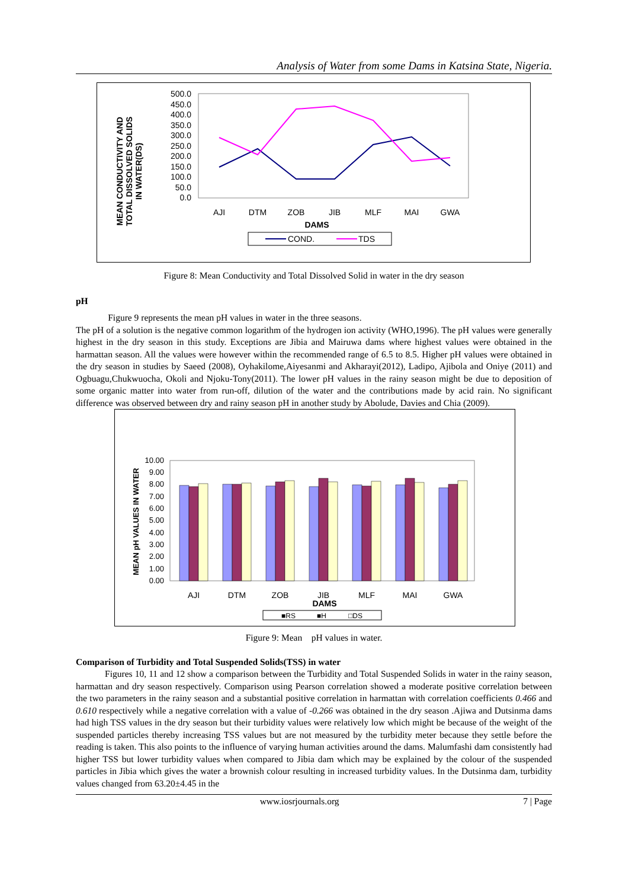Analysis of Water from some Dams in Katsina State, Nigeria.
500.0
450.0
400.0
350.0
300.0
250.0
200.0
150.0
100.0
50.0
0.0
AJI
DTM
ZOB
JIB
MLF
MAI
GWA
DAMS
COND.
TDS
MEAN CONDUCTIVITY AND
TOTAL DISSOLVED SOLIDS
IN WATER(DS)
Figure 8: Mean Conductivity and Total Dissolved Solid in water in the dry season
pH
Figure 9 represents the mean pH values in water in the three seasons.
The pH of a solution is the negative common logarithm of the hydrogen ion activity (WHO,1996). The pH values were generally highest in the dry season in this study. Exceptions are Jibia and Mairuwa dams where highest values were obtained in the harmattan season. All the values were however within the recommended range of 6.5 to 8.5. Higher pH values were obtained in the dry season in studies by Saeed (2008), Oyhakilome,Aiyesanmi and Akharayi(2012), Ladipo, Ajibola and Oniye (2011) and Ogbuagu,Chukwuocha, Okoli and Njoku-Tony(2011). The lower pH values in the rainy season might be due to deposition of some organic matter into water from run-off, dilution of the water and the contributions made by acid rain. No significant difference was observed between dry and rainy season pH in another study by Abolude, Davies and Chia (2009).
10.00
9.00
8.00
7.00
6.00
5.00
4.00
3.00
2.00
1.00
0.00
AJI
DTM
ZOB
JIB
MLF
MAI
GWA
DAMS
■RS
■H
□DS
MEAN pH VALUES IN WATER
Figure 9: Mean pH values in water.
Comparison of Turbidity and Total Suspended Solids(TSS) in water
Figures 10, 11 and 12 show a comparison between the Turbidity and Total Suspended Solids in water in the rainy season, harmattan and dry season respectively. Comparison using Pearson correlation showed a moderate positive correlation between the two parameters in the rainy season and a substantial positive correlation in harmattan with correlation coefficients 0.466 and 0.610 respectively while a negative correlation with a value of -0.266 was obtained in the dry season .Ajiwa and Dutsinma dams had high TSS values in the dry season but their turbidity values were relatively low which might be because of the weight of the suspended particles thereby increasing TSS values but are not measured by the turbidity meter because they settle before the reading is taken. This also points to the influence of varying human activities around the dams. Malumfashi dam consistently had higher TSS but lower turbidity values when compared to Jibia dam which may be explained by the colour of the suspended particles in Jibia which gives the water a brownish colour resulting in increased turbidity values. In the Dutsinma dam, turbidity values changed from 63.20±4.45 in the
www.iosrjournals.org 7 | Page